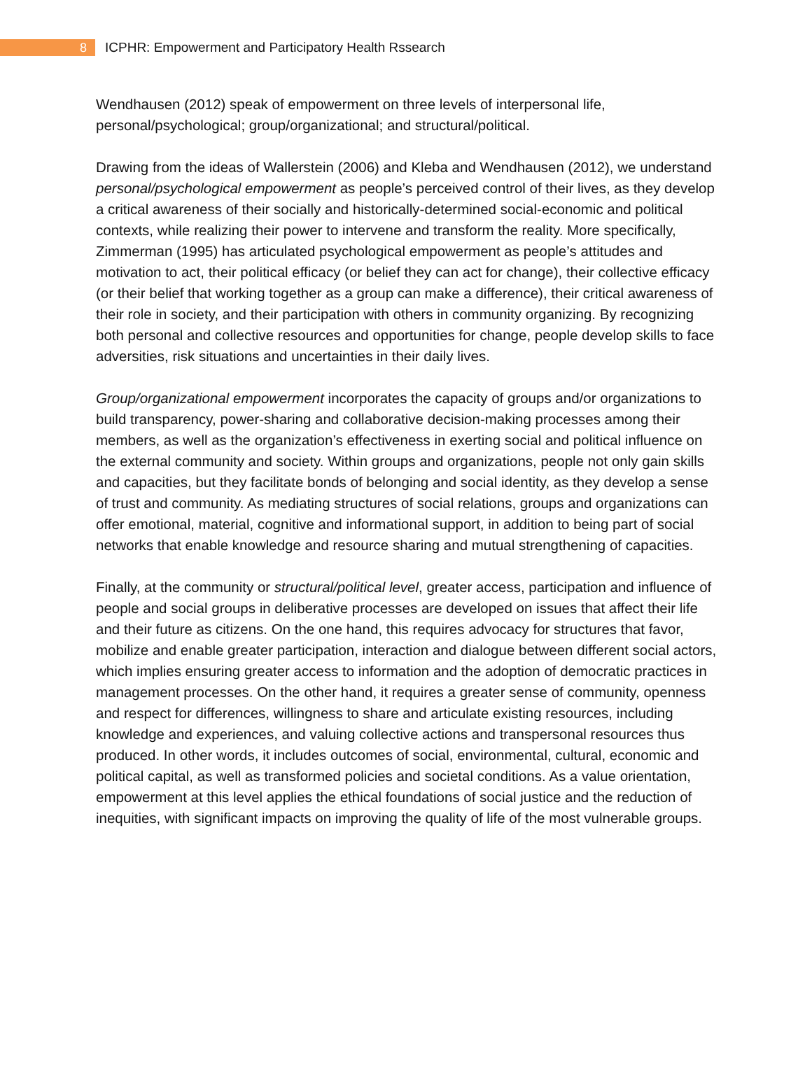8
ICPHR: Empowerment and Participatory Health Rssearch
Wendhausen (2012) speak of empowerment on three levels of interpersonal life, personal/psychological; group/organizational; and structural/political.
Drawing from the ideas of Wallerstein (2006) and Kleba and Wendhausen (2012), we understand personal/psychological empowerment as people’s perceived control of their lives, as they develop a critical awareness of their socially and historically-determined social-economic and political contexts, while realizing their power to intervene and transform the reality. More specifically, Zimmerman (1995) has articulated psychological empowerment as people’s attitudes and motivation to act, their political efficacy (or belief they can act for change), their collective efficacy (or their belief that working together as a group can make a difference), their critical awareness of their role in society, and their participation with others in community organizing. By recognizing both personal and collective resources and opportunities for change, people develop skills to face adversities, risk situations and uncertainties in their daily lives.
Group/organizational empowerment incorporates the capacity of groups and/or organizations to build transparency, power-sharing and collaborative decision-making processes among their members, as well as the organization’s effectiveness in exerting social and political influence on the external community and society. Within groups and organizations, people not only gain skills and capacities, but they facilitate bonds of belonging and social identity, as they develop a sense of trust and community. As mediating structures of social relations, groups and organizations can offer emotional, material, cognitive and informational support, in addition to being part of social networks that enable knowledge and resource sharing and mutual strengthening of capacities.
Finally, at the community or structural/political level, greater access, participation and influence of people and social groups in deliberative processes are developed on issues that affect their life and their future as citizens. On the one hand, this requires advocacy for structures that favor, mobilize and enable greater participation, interaction and dialogue between different social actors, which implies ensuring greater access to information and the adoption of democratic practices in management processes. On the other hand, it requires a greater sense of community, openness and respect for differences, willingness to share and articulate existing resources, including knowledge and experiences, and valuing collective actions and transpersonal resources thus produced. In other words, it includes outcomes of social, environmental, cultural, economic and political capital, as well as transformed policies and societal conditions. As a value orientation, empowerment at this level applies the ethical foundations of social justice and the reduction of inequities, with significant impacts on improving the quality of life of the most vulnerable groups.